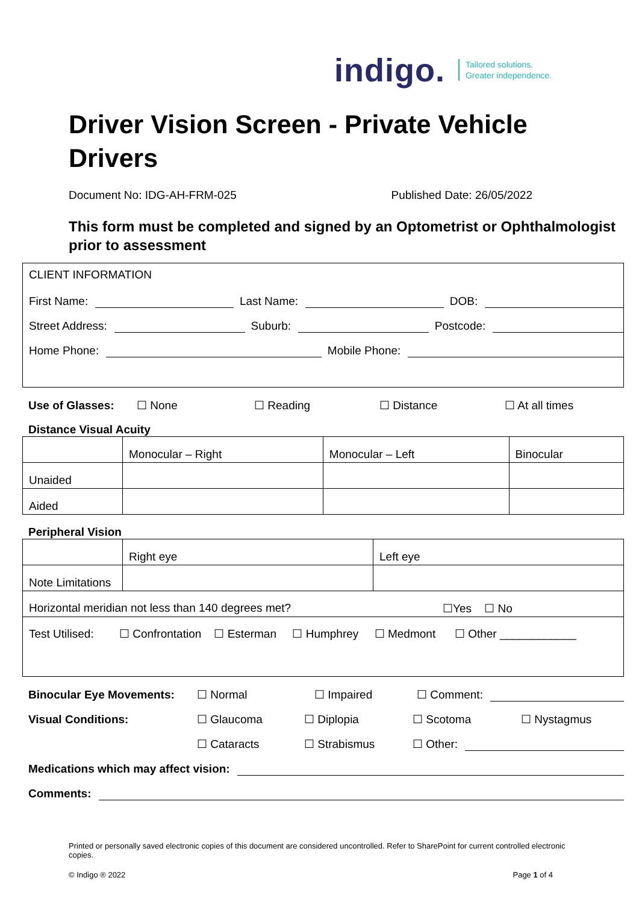indigo. Tailored solutions.
Greater independence.
Driver Vision Screen - Private Vehicle Drivers
Document No: IDG-AH-FRM-025 Published Date: 26/05/2022
This form must be completed and signed by an Optometrist or Ophthalmologist prior to assessment
CLIENT INFORMATION
First Name: Last Name: DOB:
Street Address: Suburb: Postcode:
Home Phone: Mobile Phone:
Use of Glasses: ☐ None ☐ Reading ☐ Distance ☐ At all times
Distance Visual Acuity
| | Monocular – Right | Monocular – Left | Binocular |
| Unaided | | | |
| Aided | | | |
Peripheral Vision
| | Right eye | Left eye |
| Note Limitations | | |
| Horizontal meridian not less than 140 degrees met? ☐Yes ☐ No | | |
| Test Utilised: ☐ Confrontation ☐ Esterman ☐ Humphrey ☐ Medmont ☐ Other ____________ | | |
Binocular Eye Movements: ☐ Normal ☐ Impaired ☐ Comment:
Visual Conditions: ☐ Glaucoma ☐ Diplopia ☐ Scotoma ☐ Nystagmus
☐ Cataracts ☐ Strabismus ☐ Other:
Medications which may affect vision:
Comments:
Printed or personally saved electronic copies of this document are considered uncontrolled. Refer to SharePoint for current controlled electronic copies.
© Indigo ® 2022 Page 1 of 4